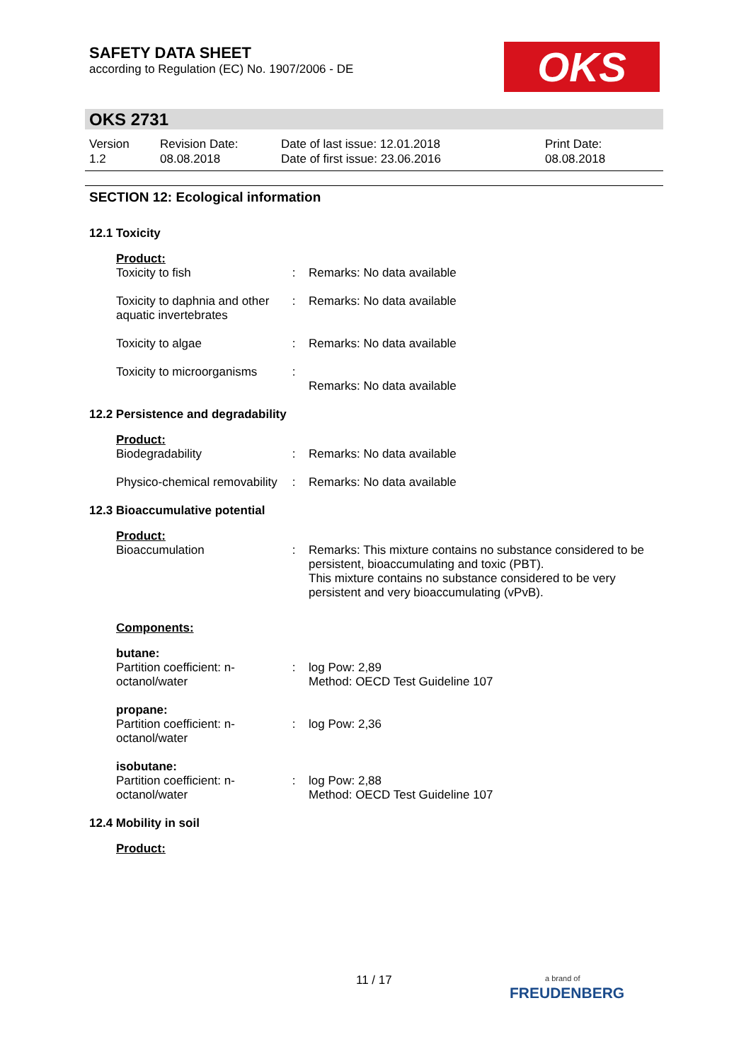SAFETY DATA SHEET
according to Regulation (EC) No. 1907/2006 - DE
OKS
OKS 2731
| Version 1.2 | Revision Date: 08.08.2018 | Date of last issue: 12.01.2018 Date of first issue: 23.06.2016 | Print Date: 08.08.2018 |
SECTION 12: Ecological information
12.1 Toxicity
Product:
| Toxicity to fish | : | Remarks: No data available |
| Toxicity to daphnia and other aquatic invertebrates | : | Remarks: No data available |
| Toxicity to algae | : | Remarks: No data available |
| Toxicity to microorganisms | : | Remarks: No data available |
12.2 Persistence and degradability
Product:
| Biodegradability | : | Remarks: No data available |
| Physico-chemical removability | : | Remarks: No data available |
12.3 Bioaccumulative potential
Product:
| Bioaccumulation | : | Remarks: This mixture contains no substance considered to be persistent, bioaccumulating and toxic (PBT). This mixture contains no substance considered to be very persistent and very bioaccumulating (vPvB). |
Components:
butane:
| Partition coefficient: n-octanol/water | : | log Pow: 2,89 Method: OECD Test Guideline 107 |
propane:
| Partition coefficient: n-octanol/water | : | log Pow: 2,36 |
isobutane:
| Partition coefficient: n-octanol/water | : | log Pow: 2,88 Method: OECD Test Guideline 107 |
12.4 Mobility in soil
Product:
11 / 17
a brand of
FREUDENBERG